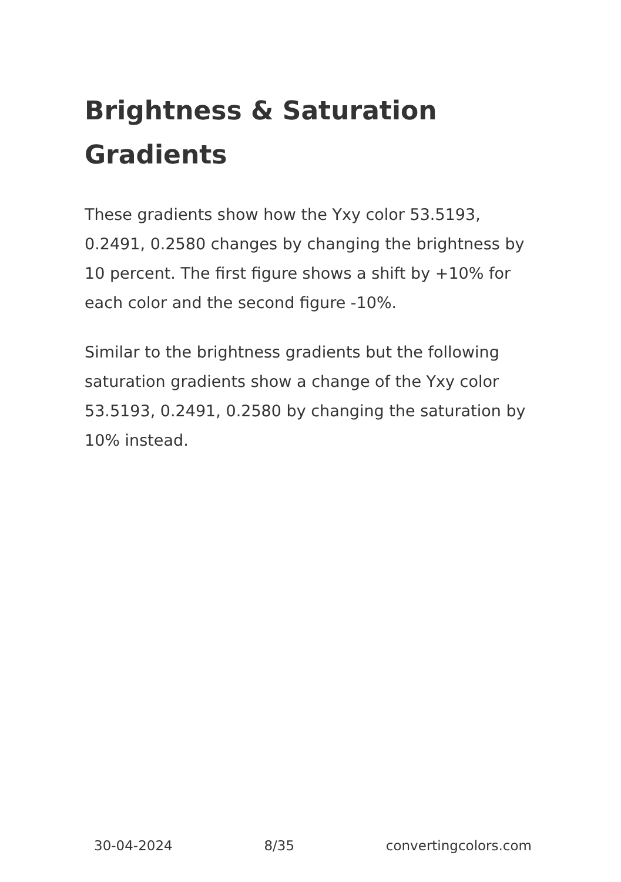Brightness & Saturation Gradients
These gradients show how the Yxy color 53.5193, 0.2491, 0.2580 changes by changing the brightness by 10 percent. The first figure shows a shift by +10% for each color and the second figure -10%.
Similar to the brightness gradients but the following saturation gradients show a change of the Yxy color 53.5193, 0.2491, 0.2580 by changing the saturation by 10% instead.
30-04-2024 8/35 convertingcolors.com